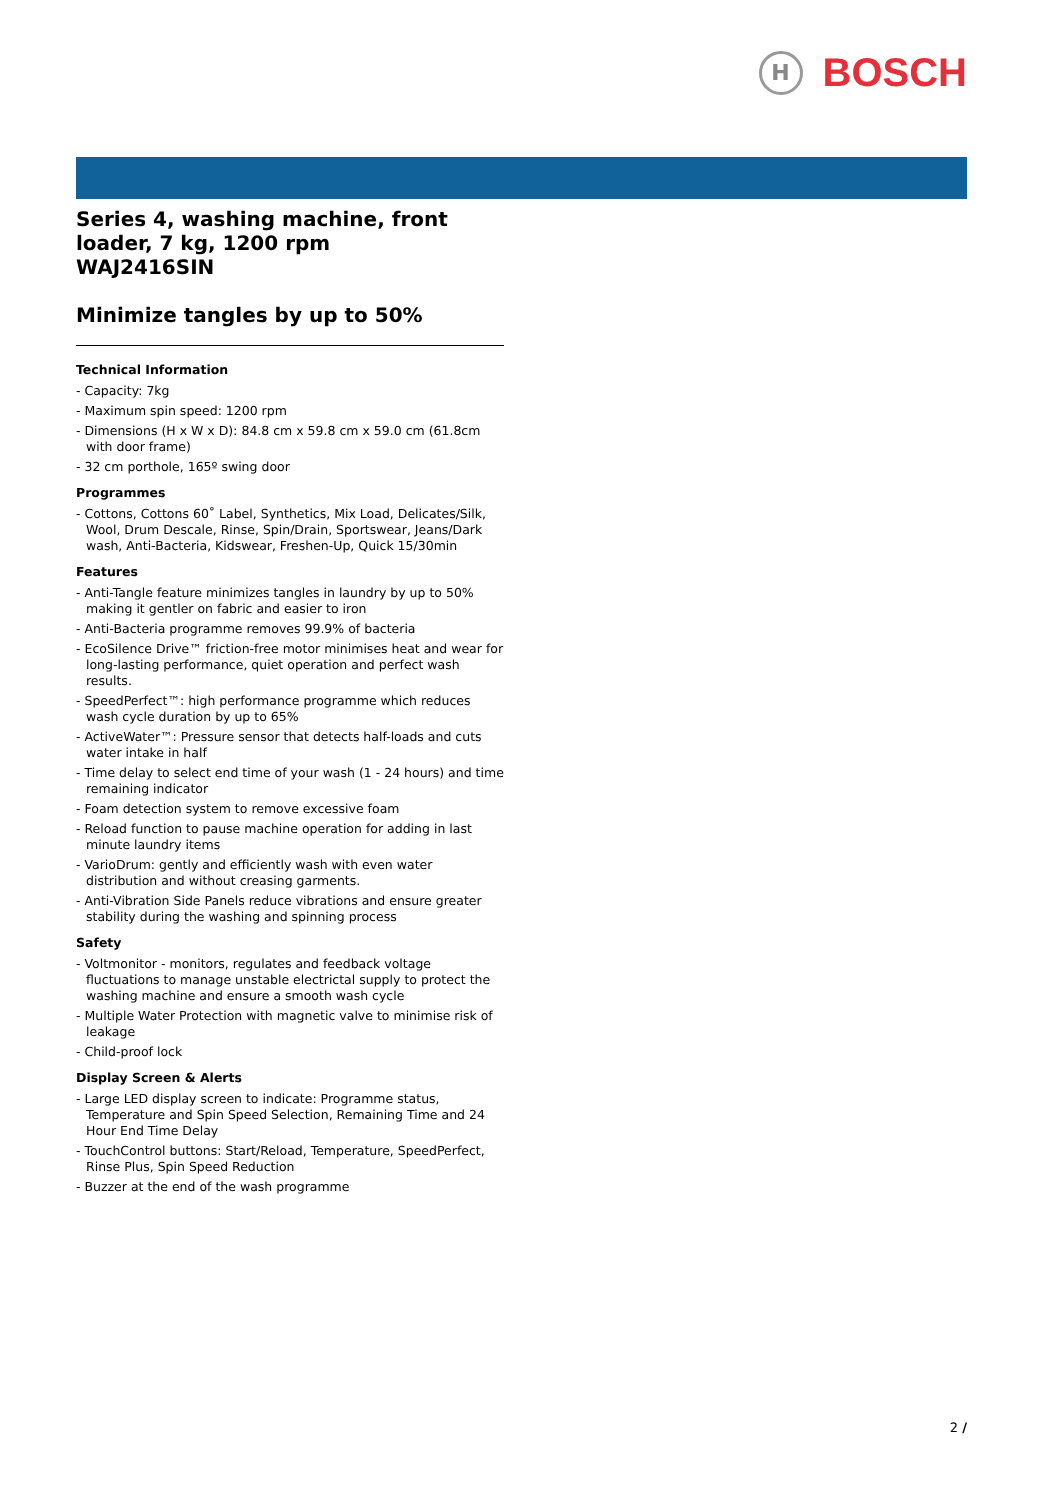H
BOSCH
Series 4, washing machine, front loader, 7 kg, 1200 rpm
WAJ2416SIN
Minimize tangles by up to 50%
Technical Information
- Capacity: 7kg
- Maximum spin speed: 1200 rpm
- Dimensions (H x W x D): 84.8 cm x 59.8 cm x 59.0 cm (61.8cm with door frame)
- 32 cm porthole, 165º swing door
Programmes
- Cottons, Cottons 60˚ Label, Synthetics, Mix Load, Delicates/Silk, Wool, Drum Descale, Rinse, Spin/Drain, Sportswear, Jeans/Dark wash, Anti-Bacteria, Kidswear, Freshen-Up, Quick 15/30min
Features
- Anti-Tangle feature minimizes tangles in laundry by up to 50% making it gentler on fabric and easier to iron
- Anti-Bacteria programme removes 99.9% of bacteria
- EcoSilence Drive™ friction-free motor minimises heat and wear for long-lasting performance, quiet operation and perfect wash results.
- SpeedPerfect™: high performance programme which reduces wash cycle duration by up to 65%
- ActiveWater™: Pressure sensor that detects half-loads and cuts water intake in half
- Time delay to select end time of your wash (1 - 24 hours) and time remaining indicator
- Foam detection system to remove excessive foam
- Reload function to pause machine operation for adding in last minute laundry items
- VarioDrum: gently and efficiently wash with even water distribution and without creasing garments.
- Anti-Vibration Side Panels reduce vibrations and ensure greater stability during the washing and spinning process
Safety
- Voltmonitor - monitors, regulates and feedback voltage fluctuations to manage unstable electrictal supply to protect the washing machine and ensure a smooth wash cycle
- Multiple Water Protection with magnetic valve to minimise risk of leakage
- Child-proof lock
Display Screen & Alerts
- Large LED display screen to indicate: Programme status, Temperature and Spin Speed Selection, Remaining Time and 24 Hour End Time Delay
- TouchControl buttons: Start/Reload, Temperature, SpeedPerfect, Rinse Plus, Spin Speed Reduction
- Buzzer at the end of the wash programme
2 /